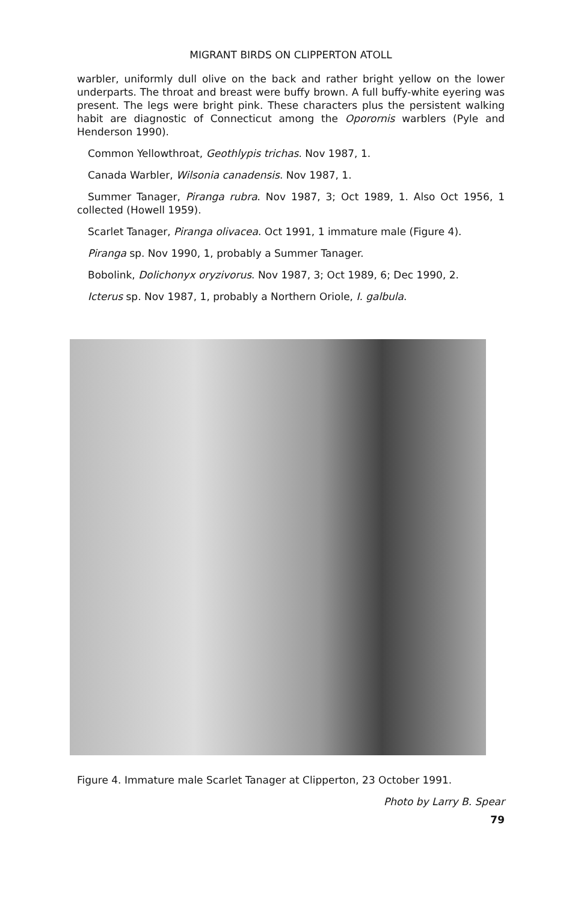MIGRANT BIRDS ON CLIPPERTON ATOLL
warbler, uniformly dull olive on the back and rather bright yellow on the lower underparts. The throat and breast were buffy brown. A full buffy-white eyering was present. The legs were bright pink. These characters plus the persistent walking habit are diagnostic of Connecticut among the Oporornis warblers (Pyle and Henderson 1990).
Common Yellowthroat, Geothlypis trichas. Nov 1987, 1.
Canada Warbler, Wilsonia canadensis. Nov 1987, 1.
Summer Tanager, Piranga rubra. Nov 1987, 3; Oct 1989, 1. Also Oct 1956, 1 collected (Howell 1959).
Scarlet Tanager, Piranga olivacea. Oct 1991, 1 immature male (Figure 4).
Piranga sp. Nov 1990, 1, probably a Summer Tanager.
Bobolink, Dolichonyx oryzivorus. Nov 1987, 3; Oct 1989, 6; Dec 1990, 2.
Icterus sp. Nov 1987, 1, probably a Northern Oriole, I. galbula.
Figure 4. Immature male Scarlet Tanager at Clipperton, 23 October 1991.
Photo by Larry B. Spear
79